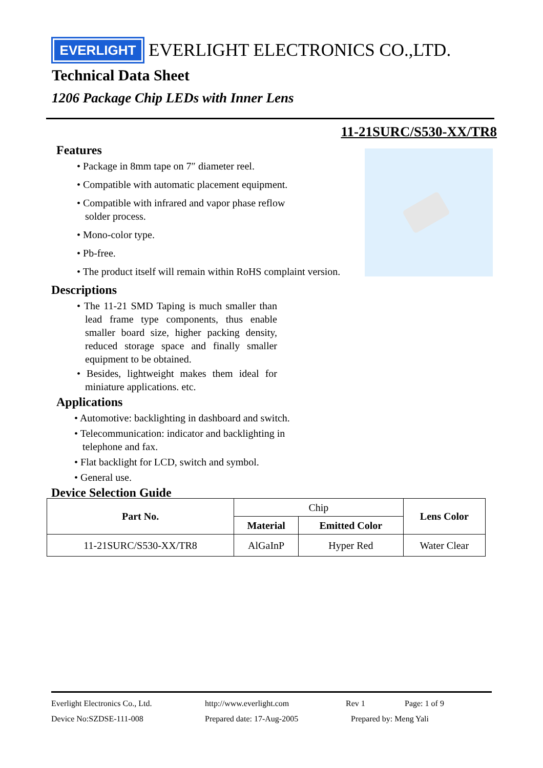EVERLIGHT
EVERLIGHT ELECTRONICS CO.,LTD.
Technical Data Sheet
1206 Package Chip LEDs with Inner Lens
11-21SURC/S530-XX/TR8
Features
• Package in 8mm tape on 7″ diameter reel.
• Compatible with automatic placement equipment.
• Compatible with infrared and vapor phase reflow
solder process.
• Mono-color type.
• Pb-free.
• The product itself will remain within RoHS complaint version.
Descriptions
• The 11-21 SMD Taping is much smaller than lead frame type components, thus enable smaller board size, higher packing density, reduced storage space and finally smaller equipment to be obtained.
• Besides, lightweight makes them ideal for miniature applications. etc.
Applications
• Automotive: backlighting in dashboard and switch.
• Telecommunication: indicator and backlighting in
telephone and fax.
• Flat backlight for LCD, switch and symbol.
• General use.
Device Selection Guide
| Part No. | Chip | | Lens Color |
| | Material | Emitted Color | |
| 11-21SURC/S530-XX/TR8 | AlGaInP | Hyper Red | Water Clear |
Everlight Electronics Co., Ltd. http://www.everlight.com Rev 1 Page: 1 of 9
Device No:SZDSE-111-008 Prepared date: 17-Aug-2005 Prepared by: Meng Yali